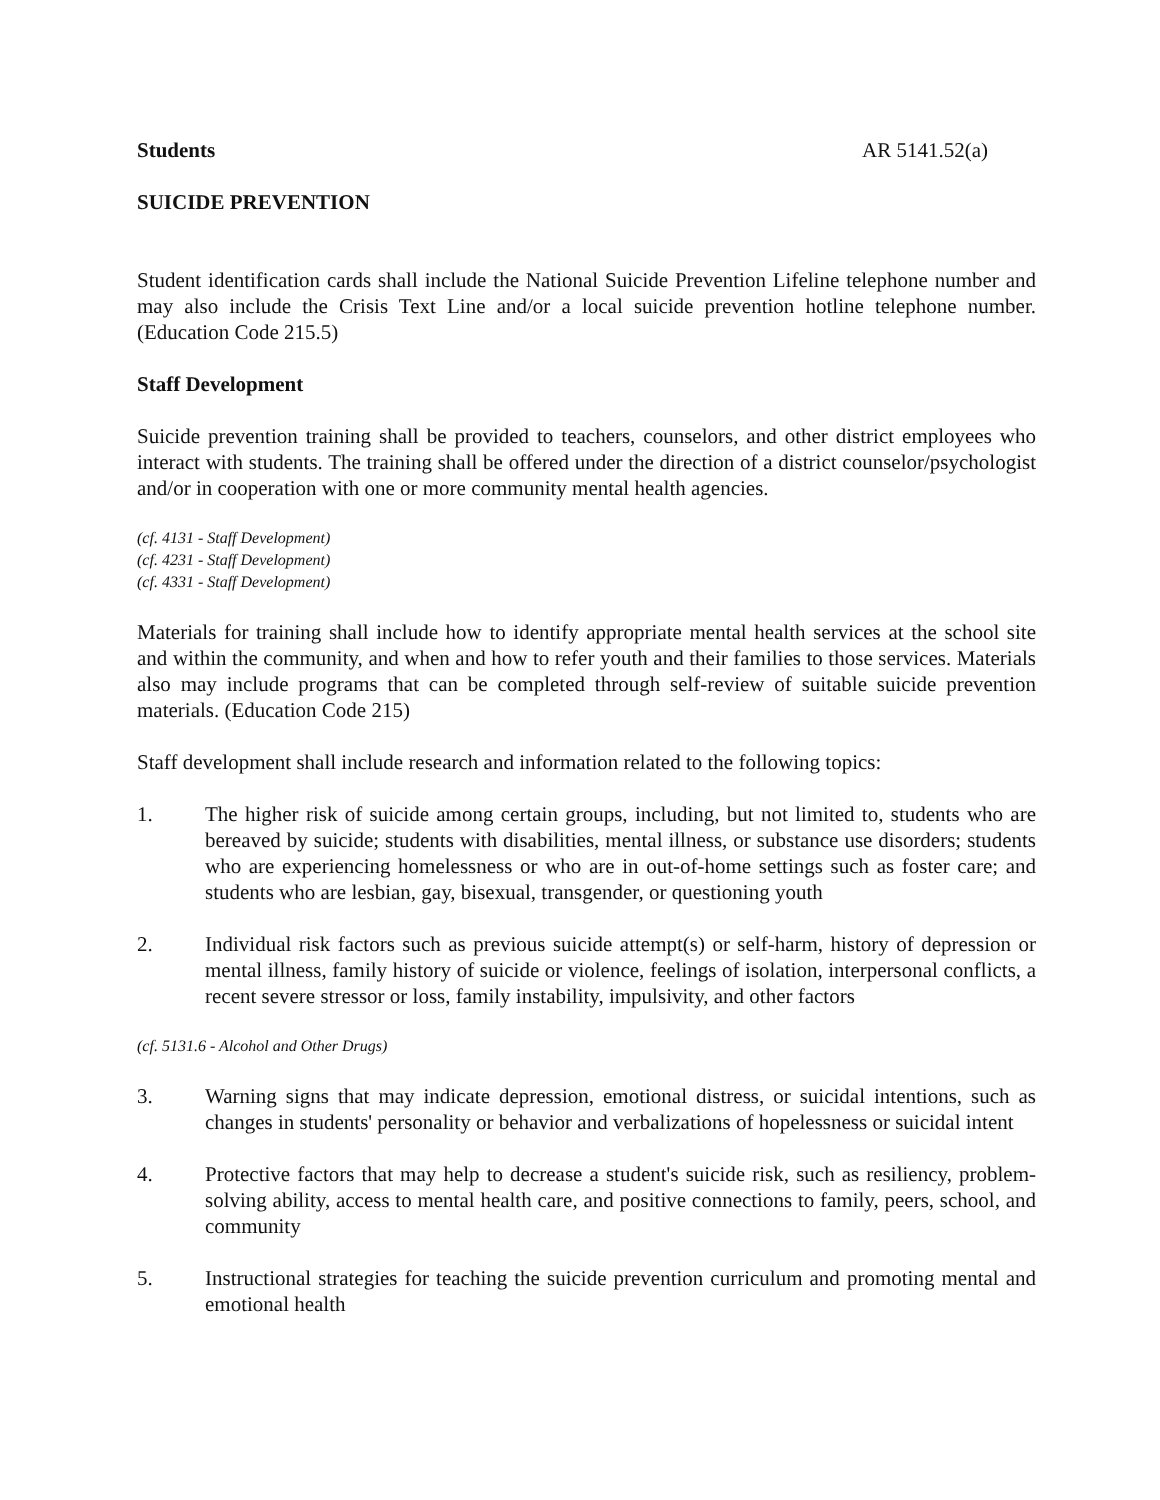Students AR 5141.52(a)
SUICIDE PREVENTION
Student identification cards shall include the National Suicide Prevention Lifeline telephone number and may also include the Crisis Text Line and/or a local suicide prevention hotline telephone number. (Education Code 215.5)
Staff Development
Suicide prevention training shall be provided to teachers, counselors, and other district employees who interact with students. The training shall be offered under the direction of a district counselor/psychologist and/or in cooperation with one or more community mental health agencies.
(cf. 4131 - Staff Development)
(cf. 4231 - Staff Development)
(cf. 4331 - Staff Development)
Materials for training shall include how to identify appropriate mental health services at the school site and within the community, and when and how to refer youth and their families to those services. Materials also may include programs that can be completed through self-review of suitable suicide prevention materials. (Education Code 215)
Staff development shall include research and information related to the following topics:
1. The higher risk of suicide among certain groups, including, but not limited to, students who are bereaved by suicide; students with disabilities, mental illness, or substance use disorders; students who are experiencing homelessness or who are in out-of-home settings such as foster care; and students who are lesbian, gay, bisexual, transgender, or questioning youth
2. Individual risk factors such as previous suicide attempt(s) or self-harm, history of depression or mental illness, family history of suicide or violence, feelings of isolation, interpersonal conflicts, a recent severe stressor or loss, family instability, impulsivity, and other factors
(cf. 5131.6 - Alcohol and Other Drugs)
3. Warning signs that may indicate depression, emotional distress, or suicidal intentions, such as changes in students' personality or behavior and verbalizations of hopelessness or suicidal intent
4. Protective factors that may help to decrease a student's suicide risk, such as resiliency, problem-solving ability, access to mental health care, and positive connections to family, peers, school, and community
5. Instructional strategies for teaching the suicide prevention curriculum and promoting mental and emotional health